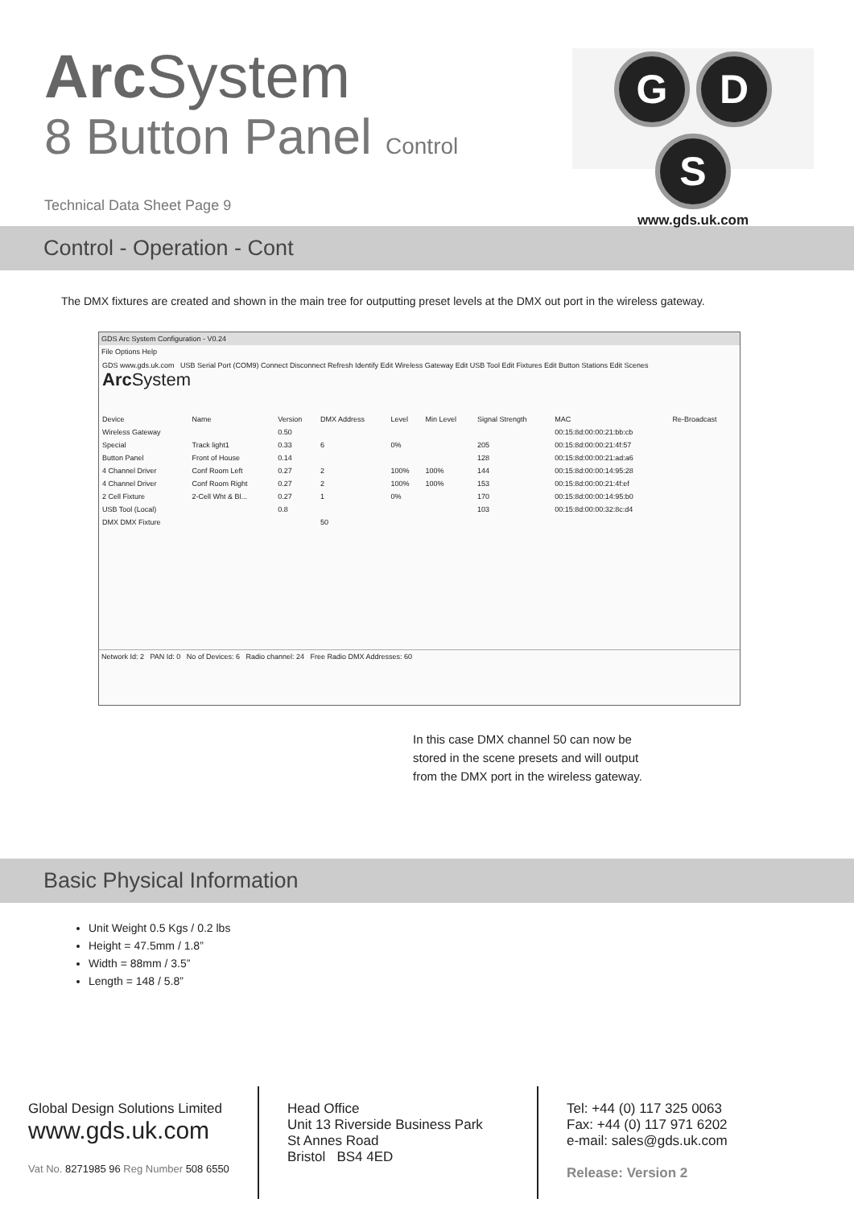Arc System
8 Button Panel Control
G D S
www.gds.uk.com
Technical Data Sheet Page 9
Control - Operation - Cont
The DMX fixtures are created and shown in the main tree for outputting preset levels at the DMX out port in the wireless gateway.
GDS Arc System Configuration - V0.24
File Options Help
GDS www.gds.uk.com USB Serial Port (COM9) Connect Disconnect Refresh Identify Edit Wireless Gateway Edit USB Tool Edit Fixtures Edit Button Stations Edit Scenes Arc System
| Device | Name | Version | DMX Address | Level | Min Level | Signal Strength | MAC | Re-Broadcast |
| --- | --- | --- | --- | --- | --- | --- | --- | --- |
| Wireless Gateway | | 0.50 | | | | | 00:15:8d:00:00:21:bb:cb | |
| Special | Track light1 | 0.33 | 6 | 0% | | 205 | 00:15:8d:00:00:21:4f:57 | |
| Button Panel | Front of House | 0.14 | | | | 128 | 00:15:8d:00:00:21:ad:a6 | |
| 4 Channel Driver | Conf Room Left | 0.27 | 2 | 100% | 100% | 144 | 00:15:8d:00:00:14:95:28 | |
| 4 Channel Driver | Conf Room Right | 0.27 | 2 | 100% | 100% | 153 | 00:15:8d:00:00:21:4f:ef | |
| 2 Cell Fixture | 2-Cell Wht & Bl... | 0.27 | 1 | 0% | | 170 | 00:15:8d:00:00:14:95:b0 | |
| USB Tool (Local) | | 0.8 | | | | 103 | 00:15:8d:00:00:32:8c:d4 | |
| DMX DMX Fixture | | | 50 | | | | | |
Network Id: 2 PAN Id: 0 No of Devices: 6 Radio channel: 24 Free Radio DMX Addresses: 60
In this case DMX channel 50 can now be
stored in the scene presets and will output
from the DMX port in the wireless gateway.
Basic Physical Information
Unit Weight 0.5 Kgs / 0.2 lbs
Height = 47.5mm / 1.8”
Width = 88mm / 3.5”
Length = 148 / 5.8”
Global Design Solutions Limited
www.gds.uk.com
Vat No. 8271985 96 Reg Number 508 6550
Head Office
Unit 13 Riverside Business Park
St Annes Road
Bristol BS4 4ED
Tel: +44 (0) 117 325 0063
Fax: +44 (0) 117 971 6202
e-mail: sales@gds.uk.com
Release: Version 2